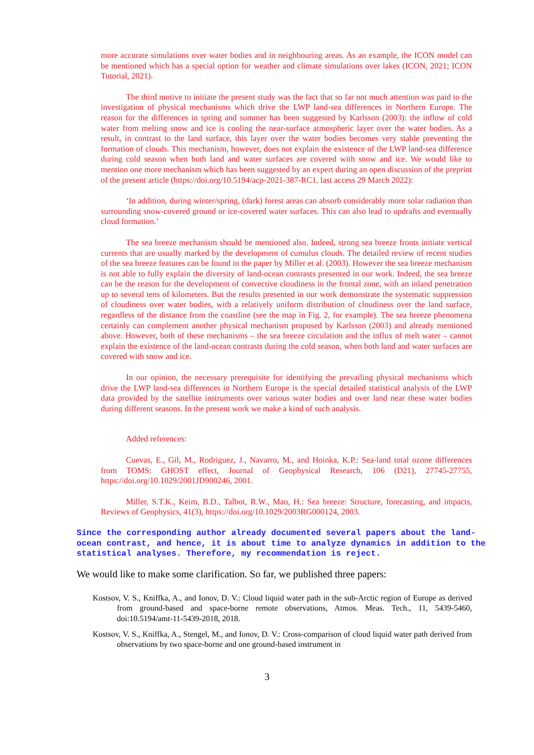more accurate simulations over water bodies and in neighbouring areas. As an example, the ICON model can be mentioned which has a special option for weather and climate simulations over lakes (ICON, 2021; ICON Tutorial, 2021).
The third motive to initiate the present study was the fact that so far not much attention was paid to the investigation of physical mechanisms which drive the LWP land-sea differences in Northern Europe. The reason for the differences in spring and summer has been suggested by Karlsson (2003): the inflow of cold water from melting snow and ice is cooling the near-surface atmospheric layer over the water bodies. As a result, in contrast to the land surface, this layer over the water bodies becomes very stable preventing the formation of clouds. This mechanism, however, does not explain the existence of the LWP land-sea difference during cold season when both land and water surfaces are covered with snow and ice. We would like to mention one more mechanism which has been suggested by an expert during an open discussion of the preprint of the present article (https://doi.org/10.5194/acp-2021-387-RC1, last access 29 March 2022):
‘In addition, during winter/spring, (dark) forest areas can absorb considerably more solar radiation than surrounding snow-covered ground or ice-covered water surfaces. This can also lead to updrafts and eventually cloud formation.’
The sea breeze mechanism should be mentioned also. Indeed, strong sea breeze fronts initiate vertical currents that are usually marked by the development of cumulus clouds. The detailed review of recent studies of the sea breeze features can be found in the paper by Miller et al. (2003). However the sea breeze mechanism is not able to fully explain the diversity of land-ocean contrasts presented in our work. Indeed, the sea breeze can be the reason for the development of convective cloudiness in the frontal zone, with an inland penetration up to several tens of kilometers. But the results presented in our work demonstrate the systematic suppression of cloudiness over water bodies, with a relatively uniform distribution of cloudiness over the land surface, regardless of the distance from the coastline (see the map in Fig. 2, for example). The sea breeze phenomena certainly can complement another physical mechanism proposed by Karlsson (2003) and already mentioned above. However, both of these mechanisms – the sea breeze circulation and the influx of melt water – cannot explain the existence of the land-ocean contrasts during the cold season, when both land and water surfaces are covered with snow and ice.
In our opinion, the necessary prerequisite for identifying the prevailing physical mechanisms which drive the LWP land-sea differences in Northern Europe is the special detailed statistical analysis of the LWP data provided by the satellite instruments over various water bodies and over land near these water bodies during different seasons. In the present work we make a kind of such analysis.
Added references:
Cuevas, E., Gil, M., Rodriguez, J., Navarro, M., and Hoinka, K.P.: Sea-land total ozone differences from TOMS: GHOST effect, Journal of Geophysical Research, 106 (D21), 27745-27755, https://doi.org/10.1029/2001JD900246, 2001.
Miller, S.T.K., Keim, B.D., Talbot, R.W., Mao, H.: Sea breeze: Structure, forecasting, and impacts, Reviews of Geophysics, 41(3), https://doi.org/10.1029/2003RG000124, 2003.
Since the corresponding author already documented several papers about the land-ocean contrast, and hence, it is about time to analyze dynamics in addition to the statistical analyses. Therefore, my recommendation is reject.
We would like to make some clarification. So far, we published three papers:
Kostsov, V. S., Kniffka, A., and Ionov, D. V.: Cloud liquid water path in the sub-Arctic region of Europe as derived from ground-based and space-borne remote observations, Atmos. Meas. Tech., 11, 5439-5460, doi:10.5194/amt-11-5439-2018, 2018.
Kostsov, V. S., Kniffka, A., Stengel, M., and Ionov, D. V.: Cross-comparison of cloud liquid water path derived from observations by two space-borne and one ground-based instrument in
3